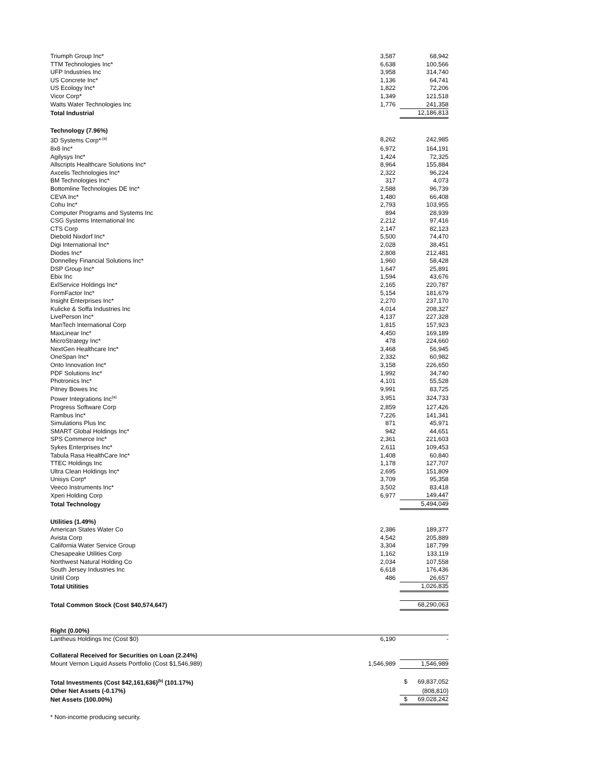| Triumph Group Inc* | 3,587 | 68,942 |
| TTM Technologies Inc* | 6,638 | 100,566 |
| UFP Industries Inc | 3,958 | 314,740 |
| US Concrete Inc* | 1,136 | 64,741 |
| US Ecology Inc* | 1,822 | 72,206 |
| Vicor Corp* | 1,349 | 121,518 |
| Watts Water Technologies Inc | 1,776 | 241,358 |
| Total Industrial | | 12,186,813 |
| Technology (7.96%) | | |
| 3D Systems Corp*<sup>,(a)</sup> | 8,262 | 242,985 |
| 8x8 Inc* | 6,972 | 164,191 |
| Agilysys Inc* | 1,424 | 72,325 |
| Allscripts Healthcare Solutions Inc* | 8,964 | 155,884 |
| Axcelis Technologies Inc* | 2,322 | 96,224 |
| BM Technologies Inc* | 317 | 4,073 |
| Bottomline Technologies DE Inc* | 2,588 | 96,739 |
| CEVA Inc* | 1,480 | 66,408 |
| Cohu Inc* | 2,793 | 103,955 |
| Computer Programs and Systems Inc | 894 | 28,939 |
| CSG Systems International Inc | 2,212 | 97,416 |
| CTS Corp | 2,147 | 82,123 |
| Diebold Nixdorf Inc* | 5,500 | 74,470 |
| Digi International Inc* | 2,028 | 38,451 |
| Diodes Inc* | 2,808 | 212,481 |
| Donnelley Financial Solutions Inc* | 1,960 | 58,428 |
| DSP Group Inc* | 1,647 | 25,891 |
| Ebix Inc | 1,594 | 43,676 |
| ExlService Holdings Inc* | 2,165 | 220,787 |
| FormFactor Inc* | 5,154 | 181,679 |
| Insight Enterprises Inc* | 2,270 | 237,170 |
| Kulicke & Soffa Industries Inc | 4,014 | 208,327 |
| LivePerson Inc* | 4,137 | 227,328 |
| ManTech International Corp | 1,815 | 157,923 |
| MaxLinear Inc* | 4,450 | 169,189 |
| MicroStrategy Inc* | 478 | 224,660 |
| NextGen Healthcare Inc* | 3,468 | 56,945 |
| OneSpan Inc* | 2,332 | 60,982 |
| Onto Innovation Inc* | 3,158 | 226,650 |
| PDF Solutions Inc* | 1,992 | 34,740 |
| Photronics Inc* | 4,101 | 55,528 |
| Pitney Bowes Inc | 9,991 | 83,725 |
| Power Integrations Inc<sup>(a)</sup> | 3,951 | 324,733 |
| Progress Software Corp | 2,859 | 127,426 |
| Rambus Inc* | 7,226 | 141,341 |
| Simulations Plus Inc | 871 | 45,971 |
| SMART Global Holdings Inc* | 942 | 44,651 |
| SPS Commerce Inc* | 2,361 | 221,603 |
| Sykes Enterprises Inc* | 2,611 | 109,453 |
| Tabula Rasa HealthCare Inc* | 1,408 | 60,840 |
| TTEC Holdings Inc | 1,178 | 127,707 |
| Ultra Clean Holdings Inc* | 2,695 | 151,809 |
| Unisys Corp* | 3,709 | 95,358 |
| Veeco Instruments Inc* | 3,502 | 83,418 |
| Xperi Holding Corp | 6,977 | 149,447 |
| Total Technology | | 5,494,049 |
| Utilities (1.49%) | | |
| American States Water Co | 2,386 | 189,377 |
| Avista Corp | 4,542 | 205,889 |
| California Water Service Group | 3,304 | 187,799 |
| Chesapeake Utilities Corp | 1,162 | 133,119 |
| Northwest Natural Holding Co | 2,034 | 107,558 |
| South Jersey Industries Inc | 6,618 | 176,436 |
| Unitil Corp | 486 | 26,657 |
| Total Utilities | | 1,026,835 |
| Total Common Stock (Cost $40,574,647) | | 68,290,063 |
| Right (0.00%) | | |
| Lantheus Holdings Inc (Cost $0) | 6,190 | - |
| Collateral Received for Securities on Loan (2.24%) | | |
| Mount Vernon Liquid Assets Portfolio (Cost $1,546,989) | 1,546,989 | 1,546,989 |
| Total Investments (Cost $42,161,636)<sup>(b)</sup> (101.17%) | | $ 69,837,052 |
| Other Net Assets (-0.17%) | | (808,810) |
| Net Assets (100.00%) | | $ 69,028,242 |
| * Non-income producing security. | | |